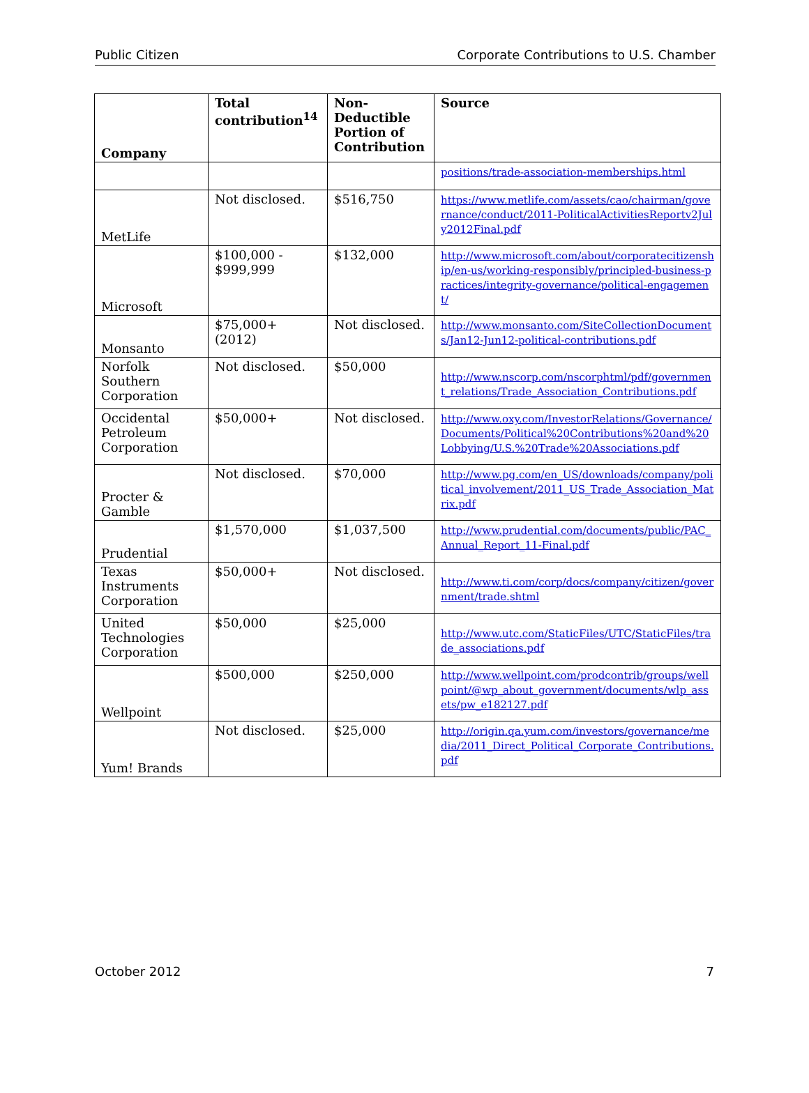Public Citizen Corporate Contributions to U.S. Chamber
| Company | Total contribution<sup>14</sup> | Non-Deductible Portion of Contribution | Source |
| --- | --- | --- | --- |
| | | | positions/trade-association-memberships.html |
| MetLife | Not disclosed. | $516,750 | https://www.metlife.com/assets/cao/chairman/governance/conduct/2011-PoliticalActivitiesReportv2July2012Final.pdf |
| Microsoft | $100,000 - $999,999 | $132,000 | http://www.microsoft.com/about/corporatecitizenship/en-us/working-responsibly/principled-business-practices/integrity-governance/political-engagement/ |
| Monsanto | $75,000+ (2012) | Not disclosed. | http://www.monsanto.com/SiteCollectionDocuments/Jan12-Jun12-political-contributions.pdf |
| Norfolk Southern Corporation | Not disclosed. | $50,000 | http://www.nscorp.com/nscorphtml/pdf/government_relations/Trade_Association_Contributions.pdf |
| Occidental Petroleum Corporation | $50,000+ | Not disclosed. | http://www.oxy.com/InvestorRelations/Governance/Documents/Political%20Contributions%20and%20Lobbying/U.S.%20Trade%20Associations.pdf |
| Procter & Gamble | Not disclosed. | $70,000 | http://www.pg.com/en_US/downloads/company/political_involvement/2011_US_Trade_Association_Matrix.pdf |
| Prudential | $1,570,000 | $1,037,500 | http://www.prudential.com/documents/public/PAC_Annual_Report_11-Final.pdf |
| Texas Instruments Corporation | $50,000+ | Not disclosed. | http://www.ti.com/corp/docs/company/citizen/government/trade.shtml |
| United Technologies Corporation | $50,000 | $25,000 | http://www.utc.com/StaticFiles/UTC/StaticFiles/trade_associations.pdf |
| Wellpoint | $500,000 | $250,000 | http://www.wellpoint.com/prodcontrib/groups/wellpoint/@wp_about_government/documents/wlp_assets/pw_e182127.pdf |
| Yum! Brands | Not disclosed. | $25,000 | http://origin.qa.yum.com/investors/governance/media/2011_Direct_Political_Corporate_Contributions.pdf |
October 2012 7